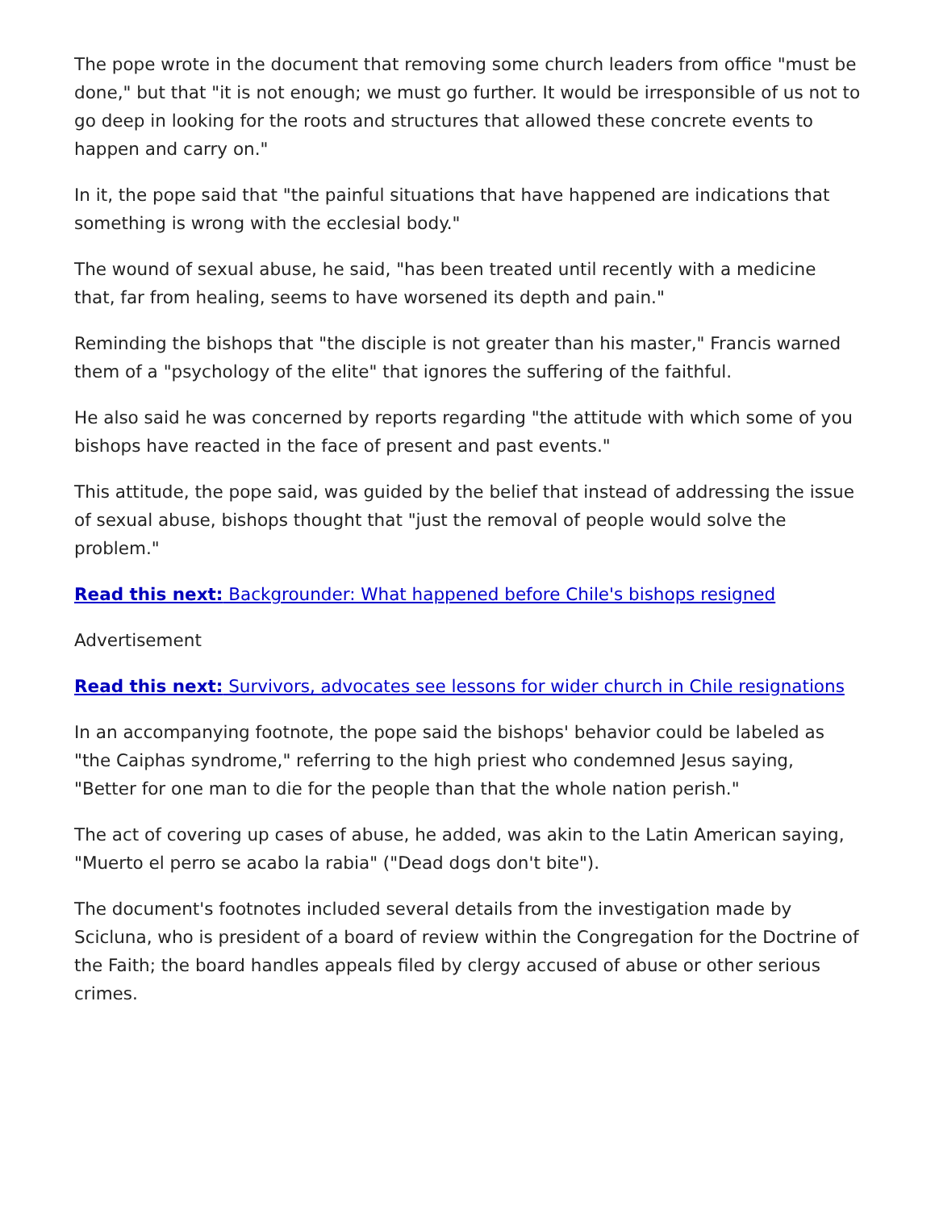The pope wrote in the document that removing some church leaders from office "must be done," but that "it is not enough; we must go further. It would be irresponsible of us not to go deep in looking for the roots and structures that allowed these concrete events to happen and carry on."
In it, the pope said that "the painful situations that have happened are indications that something is wrong with the ecclesial body."
The wound of sexual abuse, he said, "has been treated until recently with a medicine that, far from healing, seems to have worsened its depth and pain."
Reminding the bishops that "the disciple is not greater than his master," Francis warned them of a "psychology of the elite" that ignores the suffering of the faithful.
He also said he was concerned by reports regarding "the attitude with which some of you bishops have reacted in the face of present and past events."
This attitude, the pope said, was guided by the belief that instead of addressing the issue of sexual abuse, bishops thought that "just the removal of people would solve the problem."
Read this next: Backgrounder: What happened before Chile's bishops resigned
Advertisement
Read this next: Survivors, advocates see lessons for wider church in Chile resignations
In an accompanying footnote, the pope said the bishops' behavior could be labeled as "the Caiphas syndrome," referring to the high priest who condemned Jesus saying, "Better for one man to die for the people than that the whole nation perish."
The act of covering up cases of abuse, he added, was akin to the Latin American saying, "Muerto el perro se acabo la rabia" ("Dead dogs don't bite").
The document's footnotes included several details from the investigation made by Scicluna, who is president of a board of review within the Congregation for the Doctrine of the Faith; the board handles appeals filed by clergy accused of abuse or other serious crimes.